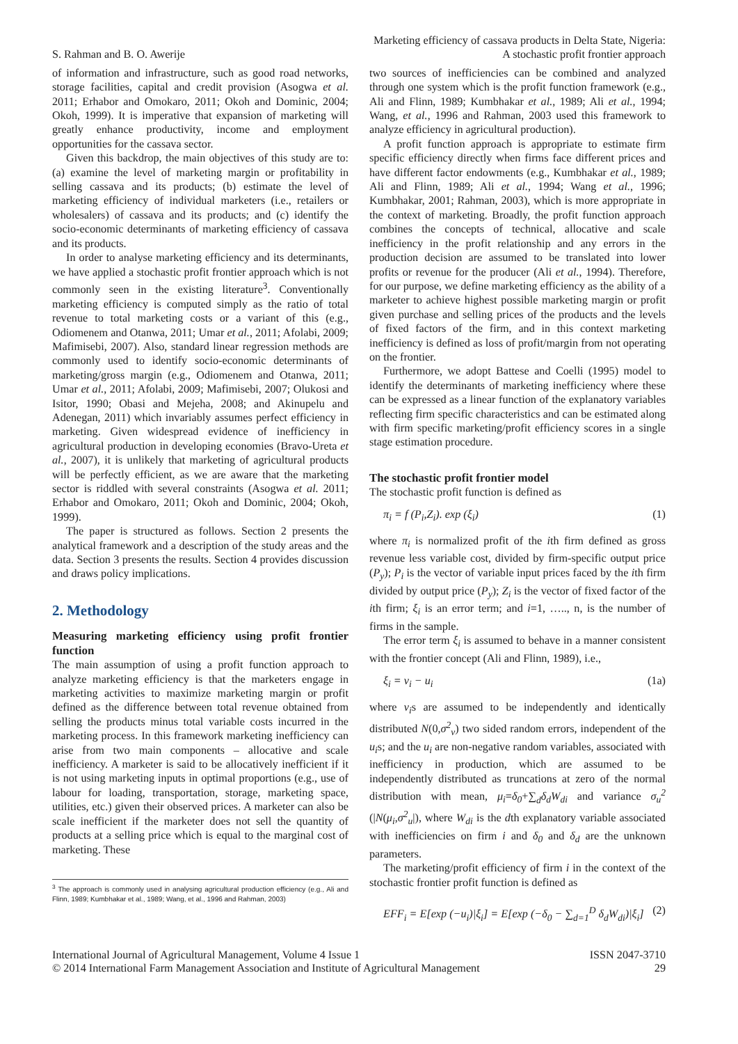S. Rahman and B. O. Awerije
Marketing efficiency of cassava products in Delta State, Nigeria:
A stochastic profit frontier approach
of information and infrastructure, such as good road networks, storage facilities, capital and credit provision (Asogwa et al. 2011; Erhabor and Omokaro, 2011; Okoh and Dominic, 2004; Okoh, 1999). It is imperative that expansion of marketing will greatly enhance productivity, income and employment opportunities for the cassava sector.
Given this backdrop, the main objectives of this study are to: (a) examine the level of marketing margin or profitability in selling cassava and its products; (b) estimate the level of marketing efficiency of individual marketers (i.e., retailers or wholesalers) of cassava and its products; and (c) identify the socio-economic determinants of marketing efficiency of cassava and its products.
In order to analyse marketing efficiency and its determinants, we have applied a stochastic profit frontier approach which is not commonly seen in the existing literature<sup>3</sup>. Conventionally marketing efficiency is computed simply as the ratio of total revenue to total marketing costs or a variant of this (e.g., Odiomenem and Otanwa, 2011; Umar et al., 2011; Afolabi, 2009; Mafimisebi, 2007). Also, standard linear regression methods are commonly used to identify socio-economic determinants of marketing/gross margin (e.g., Odiomenem and Otanwa, 2011; Umar et al., 2011; Afolabi, 2009; Mafimisebi, 2007; Olukosi and Isitor, 1990; Obasi and Mejeha, 2008; and Akinupelu and Adenegan, 2011) which invariably assumes perfect efficiency in marketing. Given widespread evidence of inefficiency in agricultural production in developing economies (Bravo-Ureta et al., 2007), it is unlikely that marketing of agricultural products will be perfectly efficient, as we are aware that the marketing sector is riddled with several constraints (Asogwa et al. 2011; Erhabor and Omokaro, 2011; Okoh and Dominic, 2004; Okoh, 1999).
The paper is structured as follows. Section 2 presents the analytical framework and a description of the study areas and the data. Section 3 presents the results. Section 4 provides discussion and draws policy implications.
2. Methodology
Measuring marketing efficiency using profit frontier function
The main assumption of using a profit function approach to analyze marketing efficiency is that the marketers engage in marketing activities to maximize marketing margin or profit defined as the difference between total revenue obtained from selling the products minus total variable costs incurred in the marketing process. In this framework marketing inefficiency can arise from two main components – allocative and scale inefficiency. A marketer is said to be allocatively inefficient if it is not using marketing inputs in optimal proportions (e.g., use of labour for loading, transportation, storage, marketing space, utilities, etc.) given their observed prices. A marketer can also be scale inefficient if the marketer does not sell the quantity of products at a selling price which is equal to the marginal cost of marketing. These
<sup>3</sup> The approach is commonly used in analysing agricultural production efficiency (e.g., Ali and Flinn, 1989; Kumbhakar et al., 1989; Wang, et al., 1996 and Rahman, 2003)
two sources of inefficiencies can be combined and analyzed through one system which is the profit function framework (e.g., Ali and Flinn, 1989; Kumbhakar et al., 1989; Ali et al., 1994; Wang, et al., 1996 and Rahman, 2003 used this framework to analyze efficiency in agricultural production).
A profit function approach is appropriate to estimate firm specific efficiency directly when firms face different prices and have different factor endowments (e.g., Kumbhakar et al., 1989; Ali and Flinn, 1989; Ali et al., 1994; Wang et al., 1996; Kumbhakar, 2001; Rahman, 2003), which is more appropriate in the context of marketing. Broadly, the profit function approach combines the concepts of technical, allocative and scale inefficiency in the profit relationship and any errors in the production decision are assumed to be translated into lower profits or revenue for the producer (Ali et al., 1994). Therefore, for our purpose, we define marketing efficiency as the ability of a marketer to achieve highest possible marketing margin or profit given purchase and selling prices of the products and the levels of fixed factors of the firm, and in this context marketing inefficiency is defined as loss of profit/margin from not operating on the frontier.
Furthermore, we adopt Battese and Coelli (1995) model to identify the determinants of marketing inefficiency where these can be expressed as a linear function of the explanatory variables reflecting firm specific characteristics and can be estimated along with firm specific marketing/profit efficiency scores in a single stage estimation procedure.
The stochastic profit frontier model
The stochastic profit function is defined as
π<sub>i</sub> = f (P<sub>i</sub>,Z<sub>i</sub>). exp (ξ<sub>i</sub>) (1)
where π<sub>i</sub> is normalized profit of the ith firm defined as gross revenue less variable cost, divided by firm-specific output price (P<sub>y</sub>); P<sub>i</sub> is the vector of variable input prices faced by the ith firm divided by output price (P<sub>y</sub>); Z<sub>i</sub> is the vector of fixed factor of the ith firm; ξ<sub>i</sub> is an error term; and i=1, ….., n, is the number of firms in the sample.
The error term ξ<sub>i</sub> is assumed to behave in a manner consistent with the frontier concept (Ali and Flinn, 1989), i.e.,
ξ<sub>i</sub> = v<sub>i</sub> − u<sub>i</sub> (1a)
where v<sub>i</sub>s are assumed to be independently and identically distributed N(0,σ<sup>2</sup><sub>v</sub>) two sided random errors, independent of the u<sub>i</sub>s; and the u<sub>i</sub> are non-negative random variables, associated with inefficiency in production, which are assumed to be independently distributed as truncations at zero of the normal distribution with mean, μ<sub>i</sub>=δ<sub>0</sub>+∑<sub>d</sub>δ<sub>d</sub>W<sub>di</sub> and variance σ<sub>u</sub><sup>2</sup> (|N(μ<sub>i</sub>,σ<sup>2</sup><sub>u</sub>|), where W<sub>di</sub> is the dth explanatory variable associated with inefficiencies on firm i and δ<sub>0</sub> and δ<sub>d</sub> are the unknown parameters.
The marketing/profit efficiency of firm i in the context of the stochastic frontier profit function is defined as
EFF<sub>i</sub> = E[exp (−u<sub>i</sub>)|ξ<sub>i</sub>] = E[exp (−δ<sub>0</sub> − ∑<sub>d=1</sub><sup>D</sup> δ<sub>d</sub>W<sub>di</sub>)|ξ<sub>i</sub>] (2)
International Journal of Agricultural Management, Volume 4 Issue 1
© 2014 International Farm Management Association and Institute of Agricultural Management
ISSN 2047-3710
29